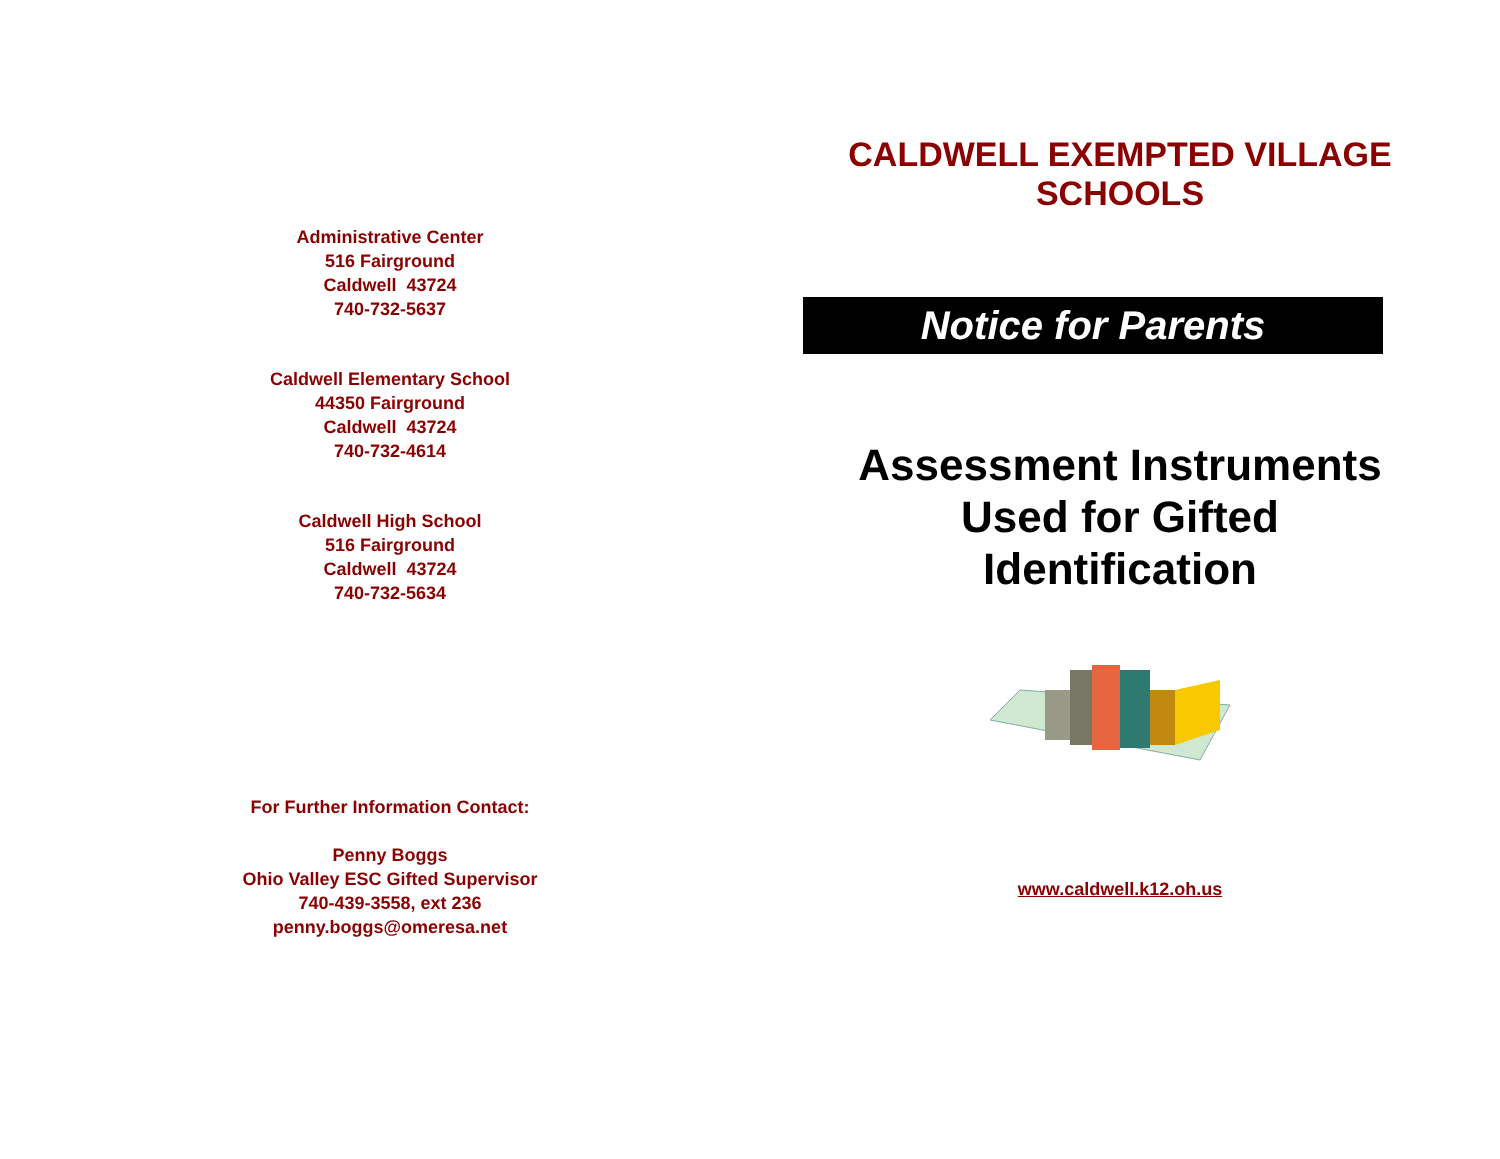Administrative Center
516 Fairground
Caldwell 43724
740-732-5637
Caldwell Elementary School
44350 Fairground
Caldwell 43724
740-732-4614
Caldwell High School
516 Fairground
Caldwell 43724
740-732-5634
For Further Information Contact:
Penny Boggs
Ohio Valley ESC Gifted Supervisor
740-439-3558, ext 236
penny.boggs@omeresa.net
CALDWELL EXEMPTED VILLAGE
SCHOOLS
Notice for Parents
Assessment Instruments
Used for Gifted
Identification
www.caldwell.k12.oh.us